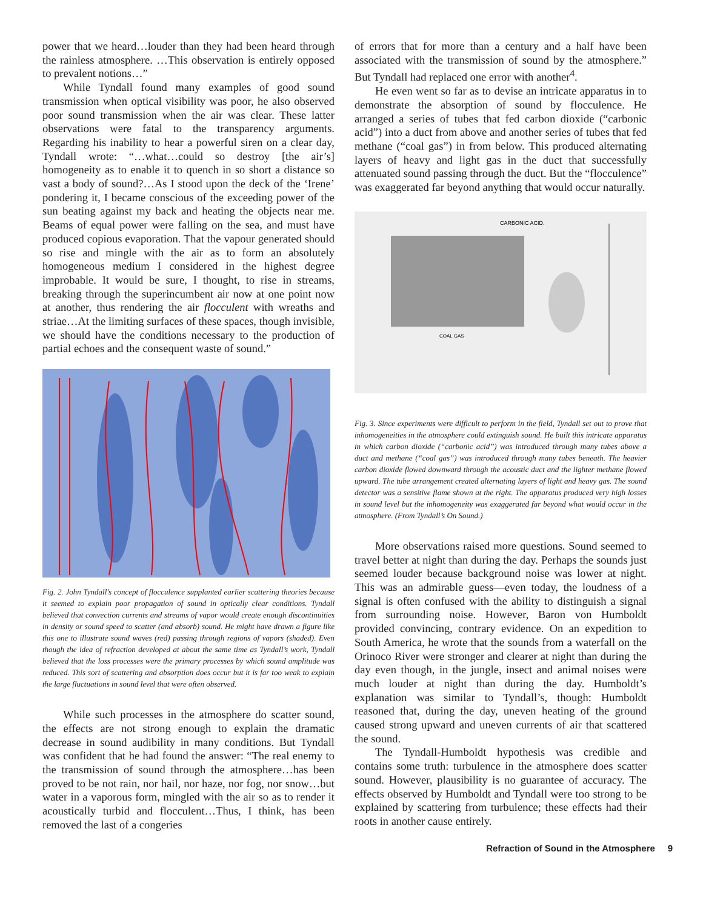power that we heard…louder than they had been heard through the rainless atmosphere. …This observation is entirely opposed to prevalent notions…”
While Tyndall found many examples of good sound transmission when optical visibility was poor, he also observed poor sound transmission when the air was clear. These latter observations were fatal to the transparency arguments. Regarding his inability to hear a powerful siren on a clear day, Tyndall wrote: “…what…could so destroy [the air’s] homogeneity as to enable it to quench in so short a distance so vast a body of sound?…As I stood upon the deck of the ‘Irene’ pondering it, I became conscious of the exceeding power of the sun beating against my back and heating the objects near me. Beams of equal power were falling on the sea, and must have produced copious evaporation. That the vapour generated should so rise and mingle with the air as to form an absolutely homogeneous medium I considered in the highest degree improbable. It would be sure, I thought, to rise in streams, breaking through the superincumbent air now at one point now at another, thus rendering the air flocculent with wreaths and striae…At the limiting surfaces of these spaces, though invisible, we should have the conditions necessary to the production of partial echoes and the consequent waste of sound.”
Fig. 2. John Tyndall’s concept of flocculence supplanted earlier scattering theories because it seemed to explain poor propagation of sound in optically clear conditions. Tyndall believed that convection currents and streams of vapor would create enough discontinuities in density or sound speed to scatter (and absorb) sound. He might have drawn a figure like this one to illustrate sound waves (red) passing through regions of vapors (shaded). Even though the idea of refraction developed at about the same time as Tyndall’s work, Tyndall believed that the loss processes were the primary processes by which sound amplitude was reduced. This sort of scattering and absorption does occur but it is far too weak to explain the large fluctuations in sound level that were often observed.
While such processes in the atmosphere do scatter sound, the effects are not strong enough to explain the dramatic decrease in sound audibility in many conditions. But Tyndall was confident that he had found the answer: “The real enemy to the transmission of sound through the atmosphere…has been proved to be not rain, nor hail, nor haze, nor fog, nor snow…but water in a vaporous form, mingled with the air so as to render it acoustically turbid and flocculent…Thus, I think, has been removed the last of a congeries
of errors that for more than a century and a half have been associated with the transmission of sound by the atmosphere.” But Tyndall had replaced one error with another<sup>4</sup>.
He even went so far as to devise an intricate apparatus in to demonstrate the absorption of sound by flocculence. He arranged a series of tubes that fed carbon dioxide (“carbonic acid”) into a duct from above and another series of tubes that fed methane (“coal gas”) in from below. This produced alternating layers of heavy and light gas in the duct that successfully attenuated sound passing through the duct. But the “flocculence” was exaggerated far beyond anything that would occur naturally.
CARBONIC ACID.
COAL GAS
Fig. 3. Since experiments were difficult to perform in the field, Tyndall set out to prove that inhomogeneities in the atmosphere could extinguish sound. He built this intricate apparatus in which carbon dioxide (“carbonic acid”) was introduced through many tubes above a duct and methane (“coal gas”) was introduced through many tubes beneath. The heavier carbon dioxide flowed downward through the acoustic duct and the lighter methane flowed upward. The tube arrangement created alternating layers of light and heavy gas. The sound detector was a sensitive flame shown at the right. The apparatus produced very high losses in sound level but the inhomogeneity was exaggerated far beyond what would occur in the atmosphere. (From Tyndall’s On Sound.)
More observations raised more questions. Sound seemed to travel better at night than during the day. Perhaps the sounds just seemed louder because background noise was lower at night. This was an admirable guess—even today, the loudness of a signal is often confused with the ability to distinguish a signal from surrounding noise. However, Baron von Humboldt provided convincing, contrary evidence. On an expedition to South America, he wrote that the sounds from a waterfall on the Orinoco River were stronger and clearer at night than during the day even though, in the jungle, insect and animal noises were much louder at night than during the day. Humboldt’s explanation was similar to Tyndall’s, though: Humboldt reasoned that, during the day, uneven heating of the ground caused strong upward and uneven currents of air that scattered the sound.
The Tyndall-Humboldt hypothesis was credible and contains some truth: turbulence in the atmosphere does scatter sound. However, plausibility is no guarantee of accuracy. The effects observed by Humboldt and Tyndall were too strong to be explained by scattering from turbulence; these effects had their roots in another cause entirely.
Refraction of Sound in the Atmosphere 9